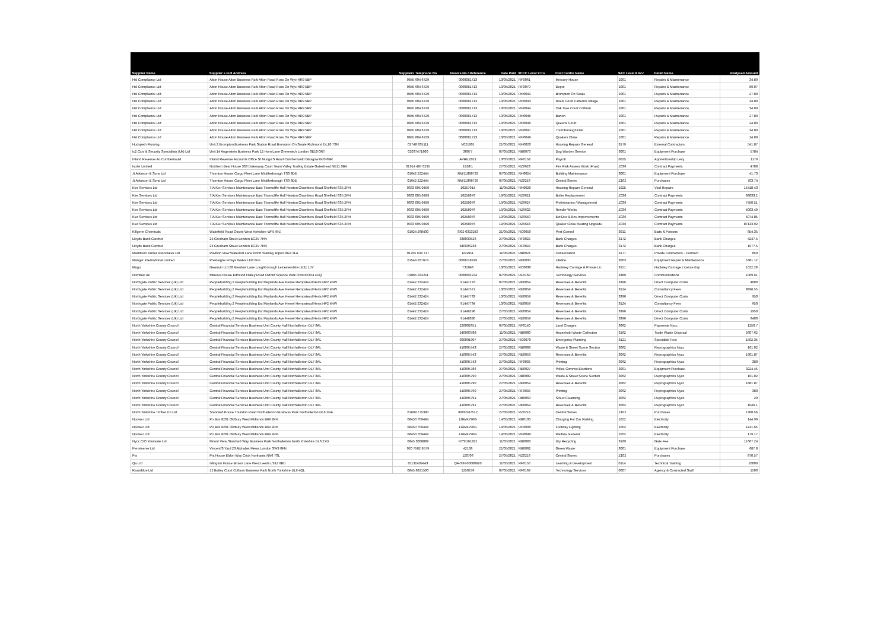| Supplier Name | Supplier s Full Address | Suppliers Telephone No | Invoice No / Reference | Date Paid | 9CCC Level 9 Co | Cost Centre Name | 9AC Level 9 Acc | Detail Name | Analysed Amount |
| --- | --- | --- | --- | --- | --- | --- | --- | --- | --- |
| Hsl Compliance Ltd | Alton House Alton Business Park Alton Road Ross On Wye HR9 5BP | 0845 604 6729 | 0000081713 | 13/05/2021 | RF0061 | Mercury House | 1001 | Repairs & Maintenance | 34.89 |
| Hsl Compliance Ltd | Alton House Alton Business Park Alton Road Ross On Wye HR9 5BP | 0845 604 6729 | 0000081713 | 13/05/2021 | RF0070 | Depot | 1001 | Repairs & Maintenance | 89.07 |
| Hsl Compliance Ltd | Alton House Alton Business Park Alton Road Ross On Wye HR9 5BP | 0845 604 6729 | 0000081713 | 13/05/2021 | RH0041 | Brompton On Swale | 1001 | Repairs & Maintenance | 27.89 |
| Hsl Compliance Ltd | Alton House Alton Business Park Alton Road Ross On Wye HR9 5BP | 0845 604 6729 | 0000081713 | 13/05/2021 | RH0043 | Noels Court Catterick Village | 1001 | Repairs & Maintenance | 34.89 |
| Hsl Compliance Ltd | Alton House Alton Business Park Alton Road Ross On Wye HR9 5BP | 0845 604 6729 | 0000081713 | 13/05/2021 | RH0044 | Oak Tree Court Colburn | 1001 | Repairs & Maintenance | 34.89 |
| Hsl Compliance Ltd | Alton House Alton Business Park Alton Road Ross On Wye HR9 5BP | 0845 604 6729 | 0000081713 | 13/05/2021 | RH0045 | Barton | 1001 | Repairs & Maintenance | 27.89 |
| Hsl Compliance Ltd | Alton House Alton Business Park Alton Road Ross On Wye HR9 5BP | 0845 604 6729 | 0000081713 | 13/05/2021 | RH0046 | Queens Court | 1001 | Repairs & Maintenance | 24.89 |
| Hsl Compliance Ltd | Alton House Alton Business Park Alton Road Ross On Wye HR9 5BP | 0845 604 6729 | 0000081713 | 13/05/2021 | RH0047 | Thornborough Hall | 1001 | Repairs & Maintenance | 34.89 |
| Hsl Compliance Ltd | Alton House Alton Business Park Alton Road Ross On Wye HR9 5BP | 0845 604 6729 | 0000081713 | 13/05/2021 | RH0049 | Quakers Close | 1001 | Repairs & Maintenance | 24.89 |
| Hudspeth Flooring | Unit 2 Brompton Business Park Station Road Brompton On Swale Richmond DL10 7SN | 01748 835111 | V021801 | 21/05/2021 | RH0020 | Housing Repairs General | 3179 | External Contractors | 541.87 |
| Ic2 Cctv & Security Specialists (Uk) Ltd | Unit 14 Angerstein Business Park 12 Horn Lane Greenwich London SE10 0RT | 02037471800 | 30077 | 07/05/2021 | RB0070 | Dog Warden Service | 3001 | Equipment Purchase | 5784 |
| Inland Revenue Ao Cumbernauld | Inland Revenue Accounts Office St Mungo'S Road Cumbernauld Glasgow G70 6BR | | APRIL2021 | 13/05/2021 | RF0158 | Payroll | 0025 | Apprenticeship Levy | 1179 |
| Isoler Limited | Northern Bear House 333 Dukesway Court Team Valley Trading Estate Gateshead NE11 0BH | 01914 487 0295 | 1928/1 | 27/05/2021 | RZ6623 | Fire Risk Assess Work (Fraw) | Z036 | Contract Payments | 4708 |
| Jt Atkinson & Sons Ltd | Thornton House Cargo Fleet Lane Middlesbrough TS3 8DE | 01642 222444 | RM/11898729 | 07/05/2021 | RH0024 | Building Maintenance | 3001 | Equipment Purchase | 41.73 |
| Jt Atkinson & Sons Ltd | Thornton House Cargo Fleet Lane Middlesbrough TS3 8DE | 01642 222444 | RM/11898729 | 07/05/2021 | RZ0216 | Central Stores | Z102 | Purchases | 703.74 |
| Kier Services Ltd | T/A Kier Services Maintenance East Thorncliffe Hall Newton Chambers Road Sheffield S35 2PH | 0333 005 0499 | 10257014 | 11/05/2021 | RH0020 | Housing Repairs General | 1025 | Void Repairs | 15418.43 |
| Kier Services Ltd | T/A Kier Services Maintenance East Thorncliffe Hall Newton Chambers Road Sheffield S35 2PH | 0333 005 0499 | 10258076 | 19/05/2021 | RZ6621 | Boiler Replacement | Z036 | Contract Payments | 68833.2 |
| Kier Services Ltd | T/A Kier Services Maintenance East Thorncliffe Hall Newton Chambers Road Sheffield S35 2PH | 0333 005 0499 | 10258076 | 19/05/2021 | RZ6627 | Preliminaries / Management | Z036 | Contract Payments | 7450.51 |
| Kier Services Ltd | T/A Kier Services Maintenance East Thorncliffe Hall Newton Chambers Road Sheffield S35 2PH | 0333 005 0499 | 10258076 | 19/05/2021 | RZ6632 | Render Works | Z036 | Contract Payments | 4003.49 |
| Kier Services Ltd | T/A Kier Services Maintenance East Thorncliffe Hall Newton Chambers Road Sheffield S35 2PH | 0333 005 0499 | 10258076 | 19/05/2021 | RZ6640 | Ext Dec & Env Improvements | Z036 | Contract Payments | 5074.85 |
| Kier Services Ltd | T/A Kier Services Maintenance East Thorncliffe Hall Newton Chambers Road Sheffield S35 2PH | 0333 005 0499 | 10258076 | 19/05/2021 | RZ6643 | Quaker Close Heating Upgrade | Z036 | Contract Payments | 87133.92 |
| Killgerm Chemicals | Wakefield Road Ossett West Yorkshire WF5 9NJ | 01924 268400 | SI02-0313243 | 21/05/2021 | RC0050 | Pest Control | 3011 | Baits & Poisons | 854.35 |
| Lloyds Bank Cardnet | 25 Gresham Street London EC2V 7HN | | 338039526 | 27/05/2021 | RF0022 | Bank Charges | 3172 | Bank Charges | 4247.5 |
| Lloyds Bank Cardnet | 25 Gresham Street London EC2V 7HN | | 340606238 | 27/05/2021 | RF0022 | Bank Charges | 3172 | Bank Charges | 1977.5 |
| Maddison James Associates Ltd | Pavilion View Watermill Lane North Stainley Ripon HG4 3LA | 01765 634 717 | R21011 | 11/05/2021 | RB0021 | Conservation | 3177 | Private Contractors - Contract | 850 |
| Mangar International Limited | Presteigne Powys Wales LD8 2UF | 01544 267674 | 0000218919 | 27/05/2021 | RE0030 | Lifeline | 3003 | Equipment Repair & Maintenance | 5381.12 |
| Mogo | Newauto Ltd 28 Meadow Lane Loughborough Leicestershire LE11 1JY | | T31046 | 13/05/2021 | RC0030 | Hackney Carriage & Private Lic | 3151 | Hackney Carriage Licence Exp | 1022.28 |
| Nominet Uk | Minerva House Edmund Halley Road Oxford Science Park Oxford OX4 4DQ | 01865 332211 | 0000001974 | 07/05/2021 | RF0169 | Technology Services | 3389 | Communications | 1009.61 |
| Northgate Public Services (Uk) Ltd | Peoplebuilding 2 Peoplebuilding Est Maylands Ave Hemel Hempstead Herts HP2 4NW | 01442 232424 | 91447176 | 07/05/2021 | RE0059 | Revenues & Benefits | 3396 | Direct Computer Costs | 4000 |
| Northgate Public Services (Uk) Ltd | Peoplebuilding 2 Peoplebuilding Est Maylands Ave Hemel Hempstead Herts HP2 4NW | 01442 232424 | 91447571 | 13/05/2021 | RE0059 | Revenues & Benefits | 3124 | Consultancy Fees | 8896.55 |
| Northgate Public Services (Uk) Ltd | Peoplebuilding 2 Peoplebuilding Est Maylands Ave Hemel Hempstead Herts HP2 4NW | 01442 232424 | 91447733 | 13/05/2021 | RE0059 | Revenues & Benefits | 3396 | Direct Computer Costs | 950 |
| Northgate Public Services (Uk) Ltd | Peoplebuilding 2 Peoplebuilding Est Maylands Ave Hemel Hempstead Herts HP2 4NW | 01442 232424 | 91447734 | 13/05/2021 | RE0059 | Revenues & Benefits | 3124 | Consultancy Fees | 650 |
| Northgate Public Services (Uk) Ltd | Peoplebuilding 2 Peoplebuilding Est Maylands Ave Hemel Hempstead Herts HP2 4NW | 01442 232424 | 91448296 | 27/05/2021 | RE0059 | Revenues & Benefits | 3396 | Direct Computer Costs | 1950 |
| Northgate Public Services (Uk) Ltd | Peoplebuilding 2 Peoplebuilding Est Maylands Ave Hemel Hempstead Herts HP2 4NW | 01442 232424 | 91448390 | 27/05/2021 | RE0059 | Revenues & Benefits | 3396 | Direct Computer Costs | 6400 |
| North Yorkshire County Council | Central Financial Services Business Unit County Hall Northallerton DL7 8AL | | 220002651 | 07/05/2021 | RF0140 | Land Charges | 3662 | Payments Nycc | 1250.7 |
| North Yorkshire County Council | Central Financial Services Business Unit County Hall Northallerton DL7 8AL | | 240003788 | 11/05/2021 | RB0080 | Household Waste Collection | 3162 | Trade Waste Disposal | 2607.62 |
| North Yorkshire County Council | Central Financial Services Business Unit County Hall Northallerton DL7 8AL | | 300001907 | 27/05/2021 | RC0070 | Emergency Planning | 3121 | Specialist Fees | 1502.34 |
| North Yorkshire County Council | Central Financial Services Business Unit County Hall Northallerton DL7 8AL | | 410005743 | 27/05/2021 | RB0089 | Waste & Street Scene Section | 3062 | Reprographics Nycc | 161.02 |
| North Yorkshire County Council | Central Financial Services Business Unit County Hall Northallerton DL7 8AL | | 410005743 | 27/05/2021 | RE0059 | Revenues & Benefits | 3062 | Reprographics Nycc | 1901.87 |
| North Yorkshire County Council | Central Financial Services Business Unit County Hall Northallerton DL7 8AL | | 410005743 | 27/05/2021 | RF0092 | Printing | 3062 | Reprographics Nycc | 380 |
| North Yorkshire County Council | Central Financial Services Business Unit County Hall Northallerton DL7 8AL | | 410005786 | 27/05/2021 | RE0027 | Police Commis Elections | 3001 | Equipment Purchase | 3224.45 |
| North Yorkshire County Council | Central Financial Services Business Unit County Hall Northallerton DL7 8AL | | 410005790 | 27/05/2021 | RB0089 | Waste & Street Scene Section | 3062 | Reprographics Nycc | 161.02 |
| North Yorkshire County Council | Central Financial Services Business Unit County Hall Northallerton DL7 8AL | | 410005790 | 27/05/2021 | RE0059 | Revenues & Benefits | 3062 | Reprographics Nycc | 1881.87 |
| North Yorkshire County Council | Central Financial Services Business Unit County Hall Northallerton DL7 8AL | | 410005790 | 27/05/2021 | RF0092 | Printing | 3062 | Reprographics Nycc | 380 |
| North Yorkshire County Council | Central Financial Services Business Unit County Hall Northallerton DL7 8AL | | 410005791 | 27/05/2021 | RB0060 | Street Cleansing | 3062 | Reprographics Nycc | 20 |
| North Yorkshire County Council | Central Financial Services Business Unit County Hall Northallerton DL7 8AL | | 410005791 | 27/05/2021 | RE0059 | Revenues & Benefits | 3062 | Reprographics Nycc | 1046.1 |
| North Yorkshire Timber Co Ltd | Standard House Thurston Road Northallerton Business Park Northallerton DL6 2NA | 01609 775390 | 6003/567512 | 27/05/2021 | RZ0216 | Central Stores | Z102 | Purchases | 1368.56 |
| Npower Ltd | Po Box 8201 Oldbury West Midlands B69 2RH | 08450 709494 | LGWK796G | 14/05/2021 | RB0100 | Charging For Car Parking | 1052 | Electricity | 144.96 |
| Npower Ltd | Po Box 8201 Oldbury West Midlands B69 2RH | 08450 709494 | LGWK796G | 14/05/2021 | RC0000 | Footway Lighting | 1052 | Electricity | 4741.65 |
| Npower Ltd | Po Box 8201 Oldbury West Midlands B69 2RH | 08450 709494 | LGWK796G | 14/05/2021 | RH0040 | Welfare General | 1052 | Electricity | 179.17 |
| Nycc C/O Yorwaste Ltd | Mount View Standard Way Business Park Northallerton North Yorkshire DL6 2YD | 0845 3008889 | NYSI161822 | 11/05/2021 | RB0083 | Dry Recycling | 3169 | Gate Fee | 11667.24 |
| Permiserve Ltd | Vincent'S Yard 23 Alphabet Mews London SW9 0FN | 020 7582 9579 | 42138 | 21/05/2021 | RB0082 | Green Waste | 3001 | Equipment Purchase | 687.8 |
| Pts | Pts House Eldon Way Crick Northants NN6 7SL | | 120706 | 27/05/2021 | RZ0216 | Central Stores | Z102 | Purchases | 870.57 |
| Qa Ltd | Islington House Brown Lane West Leeds LS12 6BD | 01132439443 | QA-SIN-00000920 | 11/05/2021 | RF0150 | Learning & Development | 0114 | Technical Training | 10000 |
| Razorblue Ltd | 12 Bailey Court Colburn Business Park North Yorkshire DL9 4QL | 0845 8621500 | 1250276 | 07/05/2021 | RF0169 | Technology Services | 0007 | Agency & Contracted Staff | 1500 |